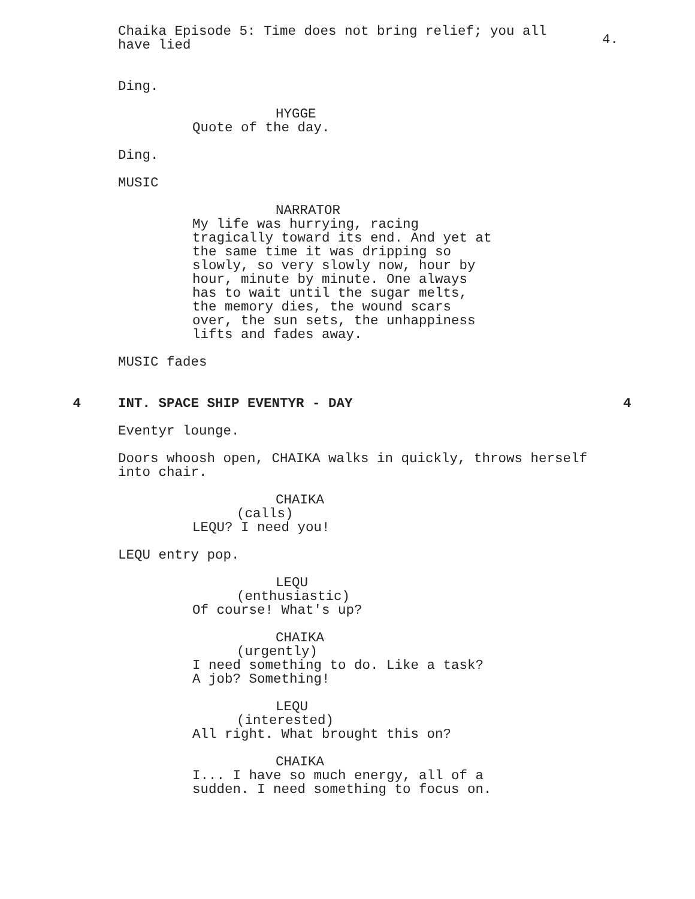Chaika Episode 5: Time does not bring relief; you all have lied
4.
Ding.
HYGGE
Quote of the day.
Ding.
MUSIC
NARRATOR
My life was hurrying, racing tragically toward its end. And yet at the same time it was dripping so slowly, so very slowly now, hour by hour, minute by minute. One always has to wait until the sugar melts, the memory dies, the wound scars over, the sun sets, the unhappiness lifts and fades away.
MUSIC fades
4 INT. SPACE SHIP EVENTYR - DAY 4
Eventyr lounge.
Doors whoosh open, CHAIKA walks in quickly, throws herself into chair.
CHAIKA
(calls)
LEQU? I need you!
LEQU entry pop.
LEQU
(enthusiastic)
Of course! What's up?
CHAIKA
(urgently)
I need something to do. Like a task? A job? Something!
LEQU
(interested)
All right. What brought this on?
CHAIKA
I... I have so much energy, all of a sudden. I need something to focus on.